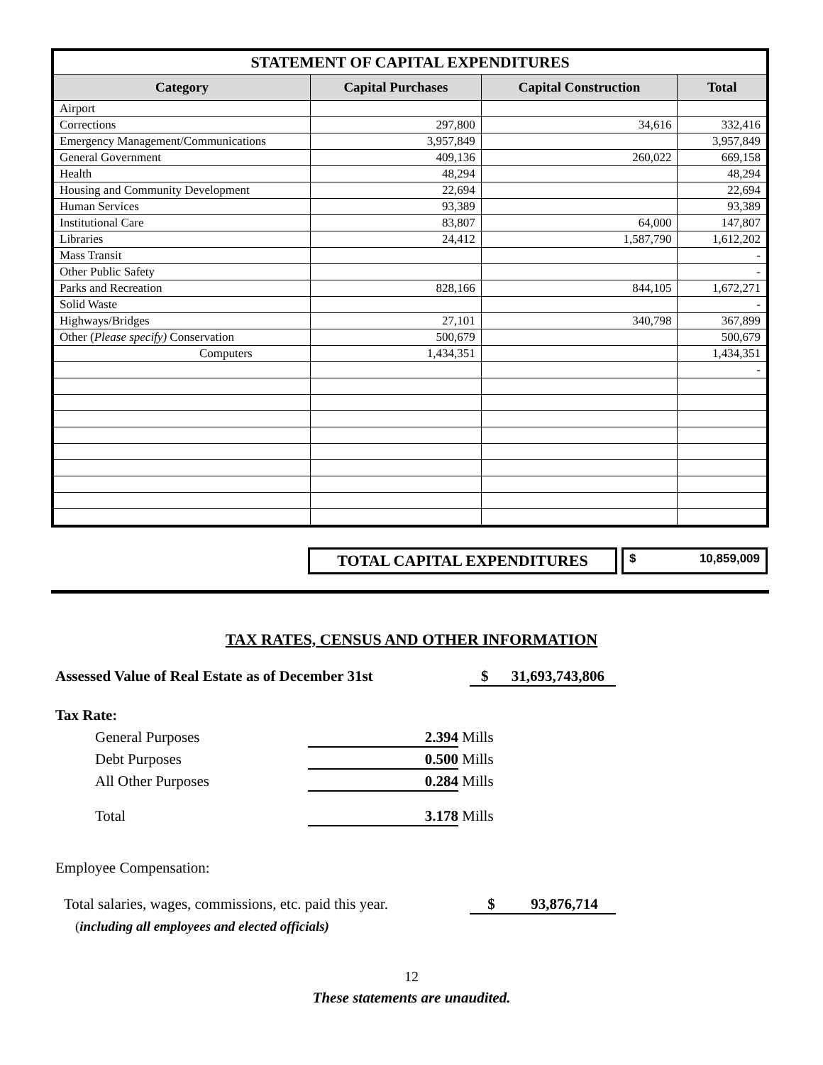| STATEMENT OF CAPITAL EXPENDITURES | | | |
| --- | --- | --- | --- |
| Category | Capital Purchases | Capital Construction | Total |
| Airport | | | |
| Corrections | 297,800 | 34,616 | 332,416 |
| Emergency Management/Communications | 3,957,849 | | 3,957,849 |
| General Government | 409,136 | 260,022 | 669,158 |
| Health | 48,294 | | 48,294 |
| Housing and Community Development | 22,694 | | 22,694 |
| Human Services | 93,389 | | 93,389 |
| Institutional Care | 83,807 | 64,000 | 147,807 |
| Libraries | 24,412 | 1,587,790 | 1,612,202 |
| Mass Transit | | | - |
| Other Public Safety | | | - |
| Parks and Recreation | 828,166 | 844,105 | 1,672,271 |
| Solid Waste | | | - |
| Highways/Bridges | 27,101 | 340,798 | 367,899 |
| Other ( Please specify) Conservation | 500,679 | | 500,679 |
| Computers | 1,434,351 | | 1,434,351 |
| | | | - |
TOTAL CAPITAL EXPENDITURES
$ 10,859,009
TAX RATES, CENSUS AND OTHER INFORMATION
Assessed Value of Real Estate as of December 31st $ 31,693,743,806
Tax Rate:
General Purposes 2.394 Mills
Debt Purposes 0.500 Mills
All Other Purposes 0.284 Mills
Total 3.178 Mills
Employee Compensation:
Total salaries, wages, commissions, etc. paid this year. $ 93,876,714
(including all employees and elected officials)
12
These statements are unaudited.